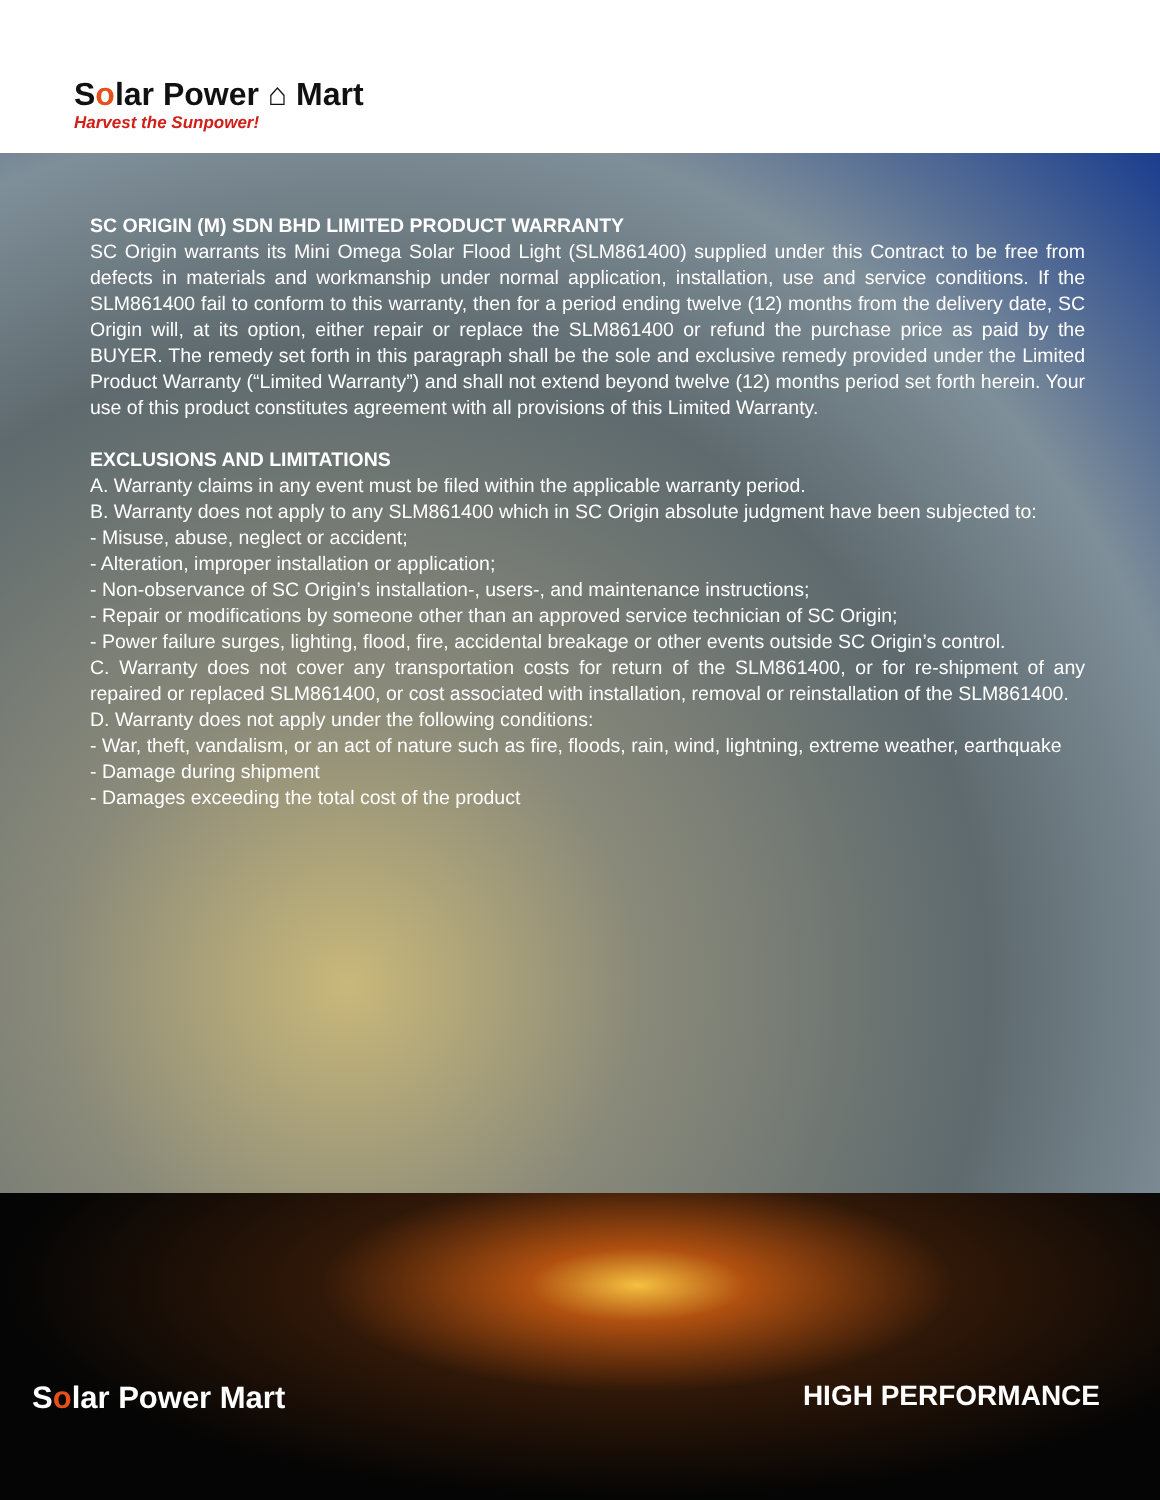Solar Power ⌂ Mart
Harvest the Sunpower!
SC ORIGIN (M) SDN BHD LIMITED PRODUCT WARRANTY
SC Origin warrants its Mini Omega Solar Flood Light (SLM861400) supplied under this Contract to be free from defects in materials and workmanship under normal application, installation, use and service conditions. If the SLM861400 fail to conform to this warranty, then for a period ending twelve (12) months from the delivery date, SC Origin will, at its option, either repair or replace the SLM861400 or refund the purchase price as paid by the BUYER. The remedy set forth in this paragraph shall be the sole and exclusive remedy provided under the Limited Product Warranty (“Limited Warranty”) and shall not extend beyond twelve (12) months period set forth herein. Your use of this product constitutes agreement with all provisions of this Limited Warranty.
EXCLUSIONS AND LIMITATIONS
A. Warranty claims in any event must be filed within the applicable warranty period.
B. Warranty does not apply to any SLM861400 which in SC Origin absolute judgment have been subjected to:
- Misuse, abuse, neglect or accident;
- Alteration, improper installation or application;
- Non-observance of SC Origin’s installation-, users-, and maintenance instructions;
- Repair or modifications by someone other than an approved service technician of SC Origin;
- Power failure surges, lighting, flood, fire, accidental breakage or other events outside SC Origin’s control.
C. Warranty does not cover any transportation costs for return of the SLM861400, or for re-shipment of any repaired or replaced SLM861400, or cost associated with installation, removal or reinstallation of the SLM861400.
D. Warranty does not apply under the following conditions:
- War, theft, vandalism, or an act of nature such as fire, floods, rain, wind, lightning, extreme weather, earthquake
- Damage during shipment
- Damages exceeding the total cost of the product
Solar Power Mart HIGH PERFORMANCE